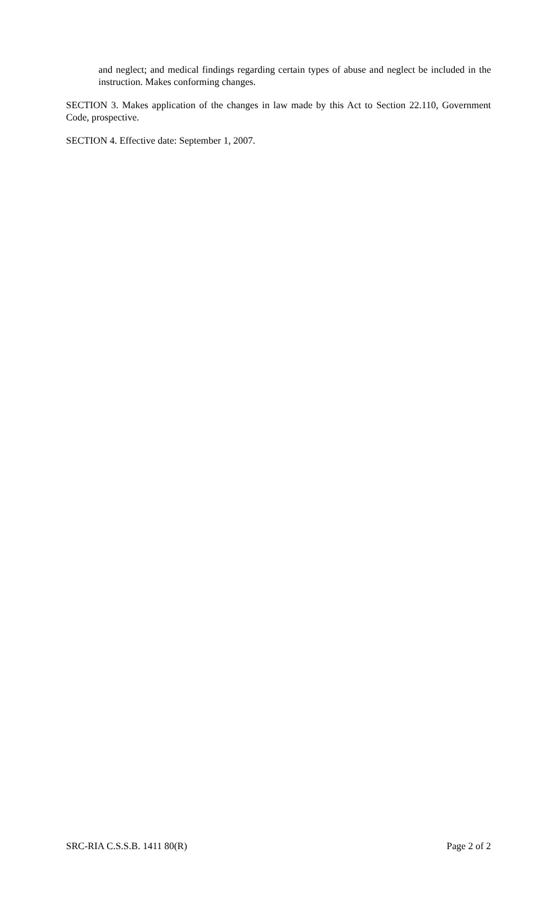and neglect; and medical findings regarding certain types of abuse and neglect be included in the instruction. Makes conforming changes.
SECTION 3. Makes application of the changes in law made by this Act to Section 22.110, Government Code, prospective.
SECTION 4. Effective date: September 1, 2007.
SRC-RIA C.S.S.B. 1411 80(R) Page 2 of 2